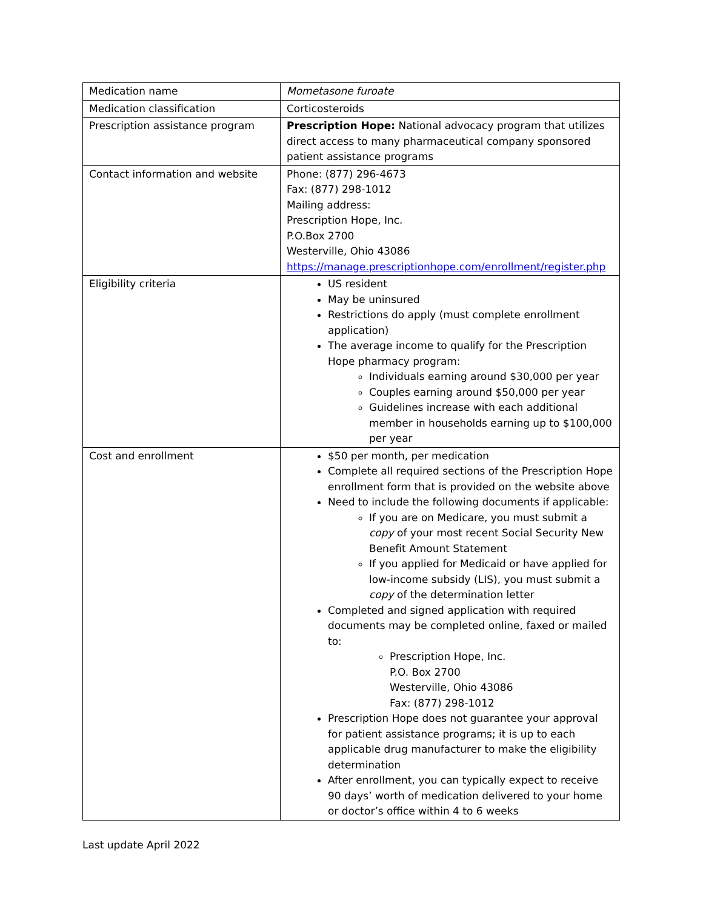| Medication name | Mometasone furoate |
| Medication classification | Corticosteroids |
| Prescription assistance program | Prescription Hope: National advocacy program that utilizes direct access to many pharmaceutical company sponsored patient assistance programs |
| Contact information and website | Phone: (877) 296-4673 Fax: (877) 298-1012 Mailing address: Prescription Hope, Inc. P.O.Box 2700 Westerville, Ohio 43086 https://manage.prescriptionhope.com/enrollment/register.php |
| Eligibility criteria | US resident May be uninsured Restrictions do apply (must complete enrollment application) The average income to qualify for the Prescription Hope pharmacy program: Individuals earning around $30,000 per year Couples earning around $50,000 per year Guidelines increase with each additional member in households earning up to $100,000 per year |
| Cost and enrollment | $50 per month, per medication Complete all required sections of the Prescription Hope enrollment form that is provided on the website above Need to include the following documents if applicable: If you are on Medicare, you must submit a copy of your most recent Social Security New Benefit Amount Statement If you applied for Medicaid or have applied for low-income subsidy (LIS), you must submit a copy of the determination letter Completed and signed application with required documents may be completed online, faxed or mailed to: Prescription Hope, Inc. P.O. Box 2700 Westerville, Ohio 43086 Fax: (877) 298-1012 Prescription Hope does not guarantee your approval for patient assistance programs; it is up to each applicable drug manufacturer to make the eligibility determination After enrollment, you can typically expect to receive 90 days’ worth of medication delivered to your home or doctor’s office within 4 to 6 weeks |
Last update April 2022